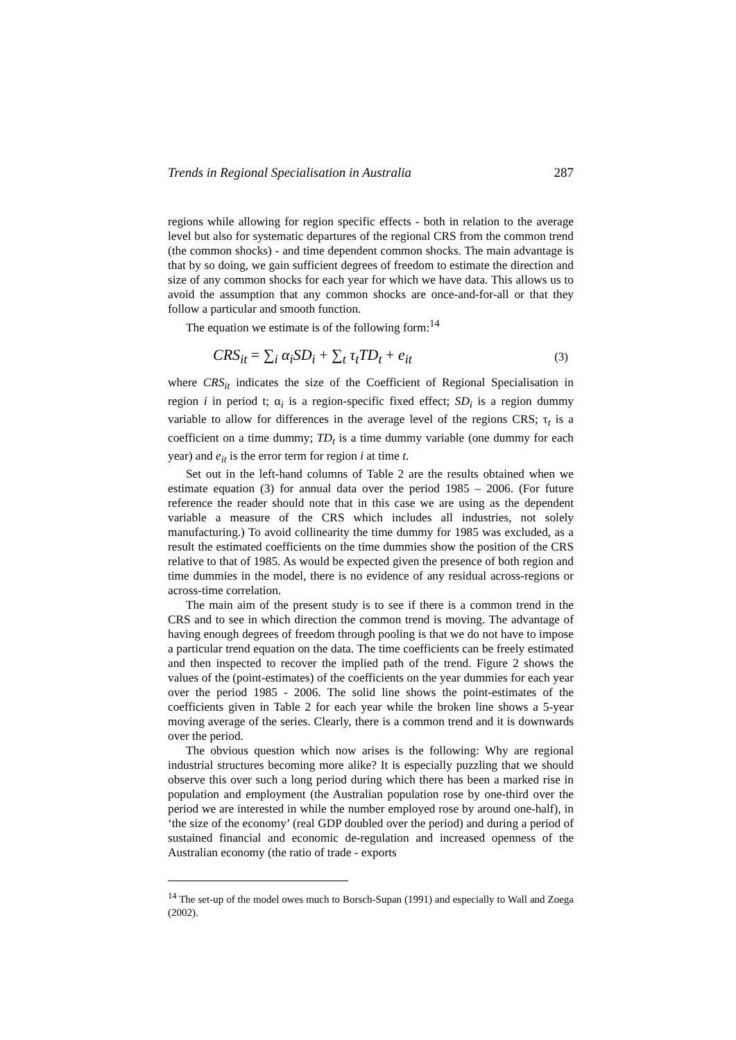Trends in Regional Specialisation in Australia 287
regions while allowing for region specific effects - both in relation to the average level but also for systematic departures of the regional CRS from the common trend (the common shocks) - and time dependent common shocks. The main advantage is that by so doing, we gain sufficient degrees of freedom to estimate the direction and size of any common shocks for each year for which we have data. This allows us to avoid the assumption that any common shocks are once-and-for-all or that they follow a particular and smooth function.
The equation we estimate is of the following form:<sup>14</sup>
CRS<sub>it</sub> = ∑<sub>i</sub> α<sub>i</sub>SD<sub>i</sub> + ∑<sub>t</sub> τ<sub>t</sub>TD<sub>t</sub> + e<sub>it</sub> (3)
where CRS<sub>it</sub> indicates the size of the Coefficient of Regional Specialisation in region i in period t; α<sub>i</sub> is a region-specific fixed effect; SD<sub>i</sub> is a region dummy variable to allow for differences in the average level of the regions CRS; τ<sub>t</sub> is a coefficient on a time dummy; TD<sub>t</sub> is a time dummy variable (one dummy for each year) and e<sub>it</sub> is the error term for region i at time t.
Set out in the left-hand columns of Table 2 are the results obtained when we estimate equation (3) for annual data over the period 1985 – 2006. (For future reference the reader should note that in this case we are using as the dependent variable a measure of the CRS which includes all industries, not solely manufacturing.) To avoid collinearity the time dummy for 1985 was excluded, as a result the estimated coefficients on the time dummies show the position of the CRS relative to that of 1985. As would be expected given the presence of both region and time dummies in the model, there is no evidence of any residual across-regions or across-time correlation.
The main aim of the present study is to see if there is a common trend in the CRS and to see in which direction the common trend is moving. The advantage of having enough degrees of freedom through pooling is that we do not have to impose a particular trend equation on the data. The time coefficients can be freely estimated and then inspected to recover the implied path of the trend. Figure 2 shows the values of the (point-estimates) of the coefficients on the year dummies for each year over the period 1985 - 2006. The solid line shows the point-estimates of the coefficients given in Table 2 for each year while the broken line shows a 5-year moving average of the series. Clearly, there is a common trend and it is downwards over the period.
The obvious question which now arises is the following: Why are regional industrial structures becoming more alike? It is especially puzzling that we should observe this over such a long period during which there has been a marked rise in population and employment (the Australian population rose by one-third over the period we are interested in while the number employed rose by around one-half), in ‘the size of the economy’ (real GDP doubled over the period) and during a period of sustained financial and economic de-regulation and increased openness of the Australian economy (the ratio of trade - exports
<sup>14</sup> The set-up of the model owes much to Borsch-Supan (1991) and especially to Wall and Zoega (2002).